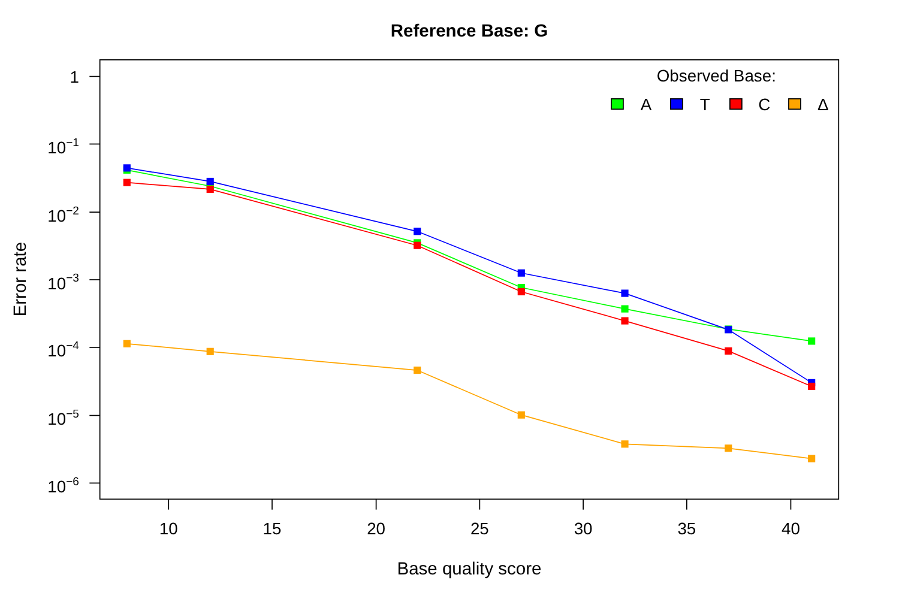Reference Base: G
Observed Base:
A
T
C
Δ
1
10−1
10−2
10−3
10−4
10−5
10−6
10
15
20
25
30
35
40
Base quality score
Error rate